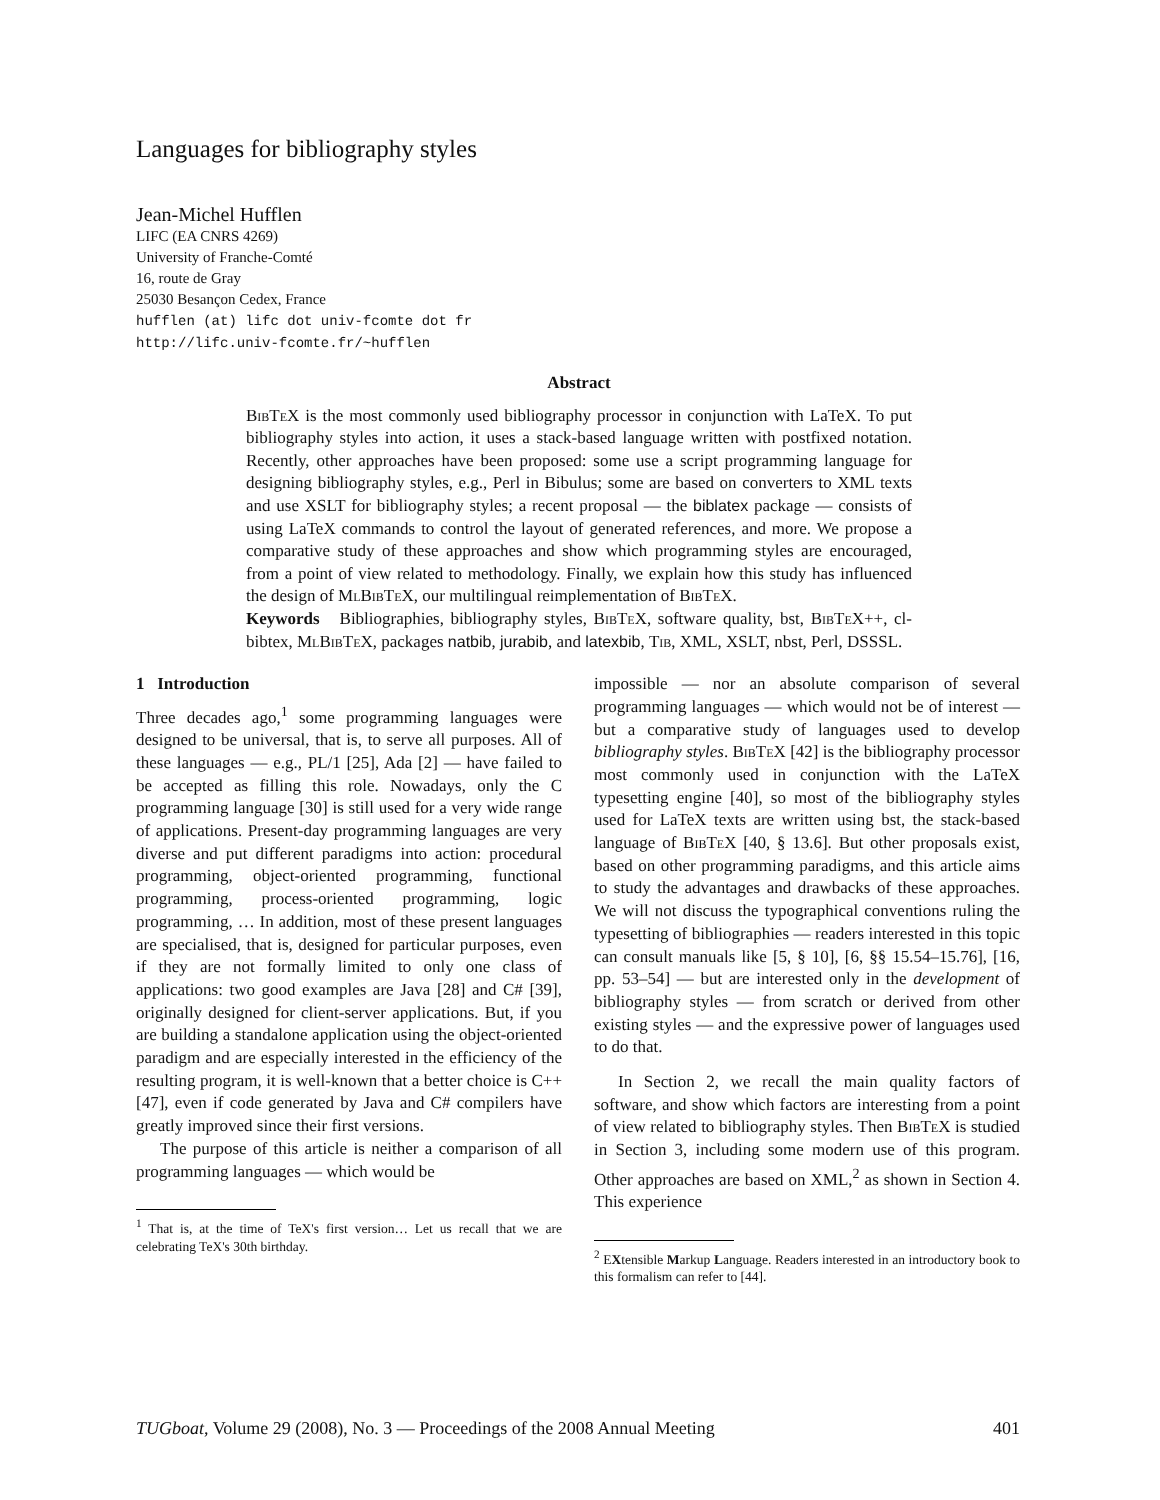Languages for bibliography styles
Jean-Michel Hufflen
LIFC (EA CNRS 4269)
University of Franche-Comté
16, route de Gray
25030 Besançon Cedex, France
hufflen (at) lifc dot univ-fcomte dot fr
http://lifc.univ-fcomte.fr/~hufflen
Abstract
BibTeX is the most commonly used bibliography processor in conjunction with LaTeX. To put bibliography styles into action, it uses a stack-based language written with postfixed notation. Recently, other approaches have been proposed: some use a script programming language for designing bibliography styles, e.g., Perl in Bibulus; some are based on converters to XML texts and use XSLT for bibliography styles; a recent proposal — the biblatex package — consists of using LaTeX commands to control the layout of generated references, and more. We propose a comparative study of these approaches and show which programming styles are encouraged, from a point of view related to methodology. Finally, we explain how this study has influenced the design of MlBibTeX, our multilingual reimplementation of BibTeX.
Keywords Bibliographies, bibliography styles, BibTeX, software quality, bst, BibTeX++, cl-bibtex, MlBibTeX, packages natbib, jurabib, and latexbib, Tib, XML, XSLT, nbst, Perl, DSSSL.
1 Introduction
Three decades ago,<sup>1</sup> some programming languages were designed to be universal, that is, to serve all purposes. All of these languages — e.g., PL/1 [25], Ada [2] — have failed to be accepted as filling this role. Nowadays, only the C programming language [30] is still used for a very wide range of applications. Present-day programming languages are very diverse and put different paradigms into action: procedural programming, object-oriented programming, functional programming, process-oriented programming, logic programming, … In addition, most of these present languages are specialised, that is, designed for particular purposes, even if they are not formally limited to only one class of applications: two good examples are Java [28] and C# [39], originally designed for client-server applications. But, if you are building a standalone application using the object-oriented paradigm and are especially interested in the efficiency of the resulting program, it is well-known that a better choice is C++ [47], even if code generated by Java and C# compilers have greatly improved since their first versions.
The purpose of this article is neither a comparison of all programming languages — which would be
<sup>1</sup> That is, at the time of TeX's first version… Let us recall that we are celebrating TeX's 30th birthday.
impossible — nor an absolute comparison of several programming languages — which would not be of interest — but a comparative study of languages used to develop bibliography styles. BibTeX [42] is the bibliography processor most commonly used in conjunction with the LaTeX typesetting engine [40], so most of the bibliography styles used for LaTeX texts are written using bst, the stack-based language of BibTeX [40, § 13.6]. But other proposals exist, based on other programming paradigms, and this article aims to study the advantages and drawbacks of these approaches. We will not discuss the typographical conventions ruling the typesetting of bibliographies — readers interested in this topic can consult manuals like [5, § 10], [6, §§ 15.54–15.76], [16, pp. 53–54] — but are interested only in the development of bibliography styles — from scratch or derived from other existing styles — and the expressive power of languages used to do that.
In Section 2, we recall the main quality factors of software, and show which factors are interesting from a point of view related to bibliography styles. Then BibTeX is studied in Section 3, including some modern use of this program. Other approaches are based on XML,<sup>2</sup> as shown in Section 4. This experience
<sup>2</sup> EXtensible Markup Language. Readers interested in an introductory book to this formalism can refer to [44].
TUGboat, Volume 29 (2008), No. 3 — Proceedings of the 2008 Annual Meeting 401